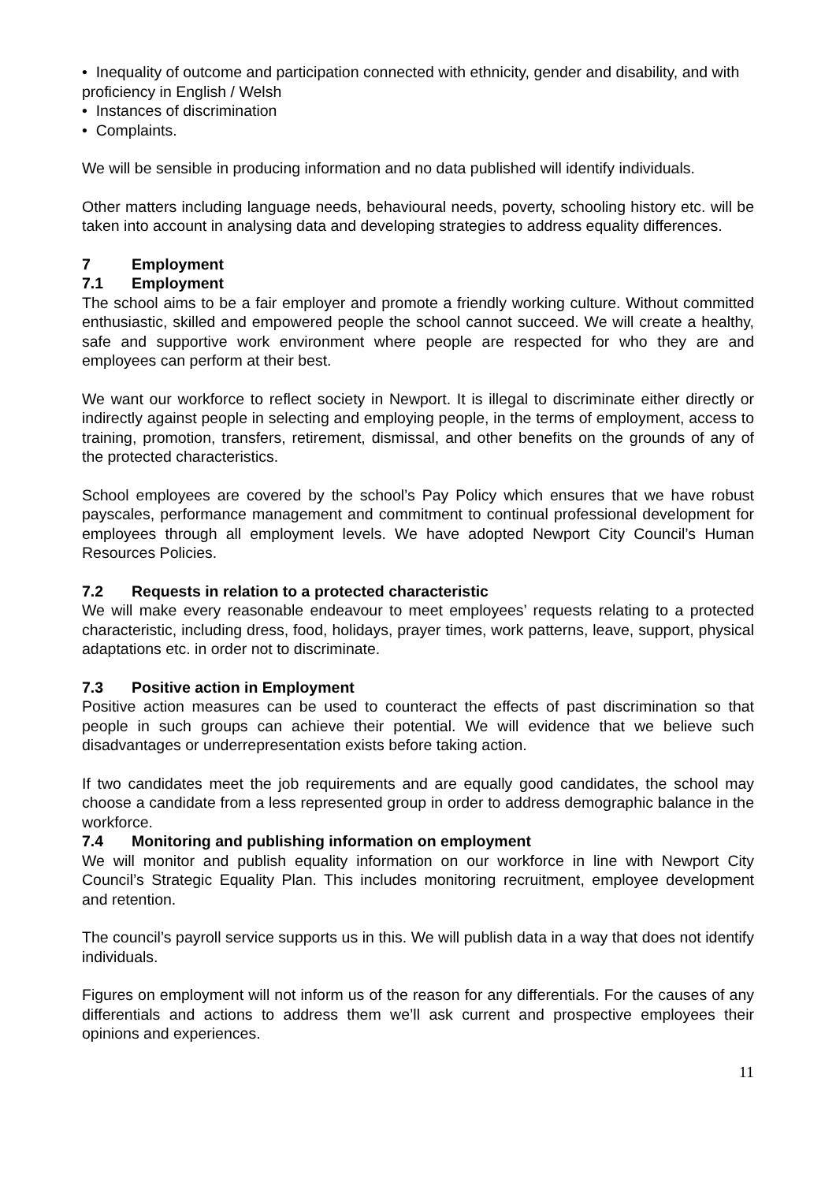• Inequality of outcome and participation connected with ethnicity, gender and disability, and with proficiency in English / Welsh
• Instances of discrimination
• Complaints.
We will be sensible in producing information and no data published will identify individuals.
Other matters including language needs, behavioural needs, poverty, schooling history etc. will be taken into account in analysing data and developing strategies to address equality differences.
7 Employment
7.1 Employment
The school aims to be a fair employer and promote a friendly working culture. Without committed enthusiastic, skilled and empowered people the school cannot succeed. We will create a healthy, safe and supportive work environment where people are respected for who they are and employees can perform at their best.
We want our workforce to reflect society in Newport. It is illegal to discriminate either directly or indirectly against people in selecting and employing people, in the terms of employment, access to training, promotion, transfers, retirement, dismissal, and other benefits on the grounds of any of the protected characteristics.
School employees are covered by the school’s Pay Policy which ensures that we have robust payscales, performance management and commitment to continual professional development for employees through all employment levels. We have adopted Newport City Council’s Human Resources Policies.
7.2 Requests in relation to a protected characteristic
We will make every reasonable endeavour to meet employees’ requests relating to a protected characteristic, including dress, food, holidays, prayer times, work patterns, leave, support, physical adaptations etc. in order not to discriminate.
7.3 Positive action in Employment
Positive action measures can be used to counteract the effects of past discrimination so that people in such groups can achieve their potential. We will evidence that we believe such disadvantages or underrepresentation exists before taking action.
If two candidates meet the job requirements and are equally good candidates, the school may choose a candidate from a less represented group in order to address demographic balance in the workforce.
7.4 Monitoring and publishing information on employment
We will monitor and publish equality information on our workforce in line with Newport City Council’s Strategic Equality Plan. This includes monitoring recruitment, employee development and retention.
The council’s payroll service supports us in this. We will publish data in a way that does not identify individuals.
Figures on employment will not inform us of the reason for any differentials. For the causes of any differentials and actions to address them we’ll ask current and prospective employees their opinions and experiences.
11